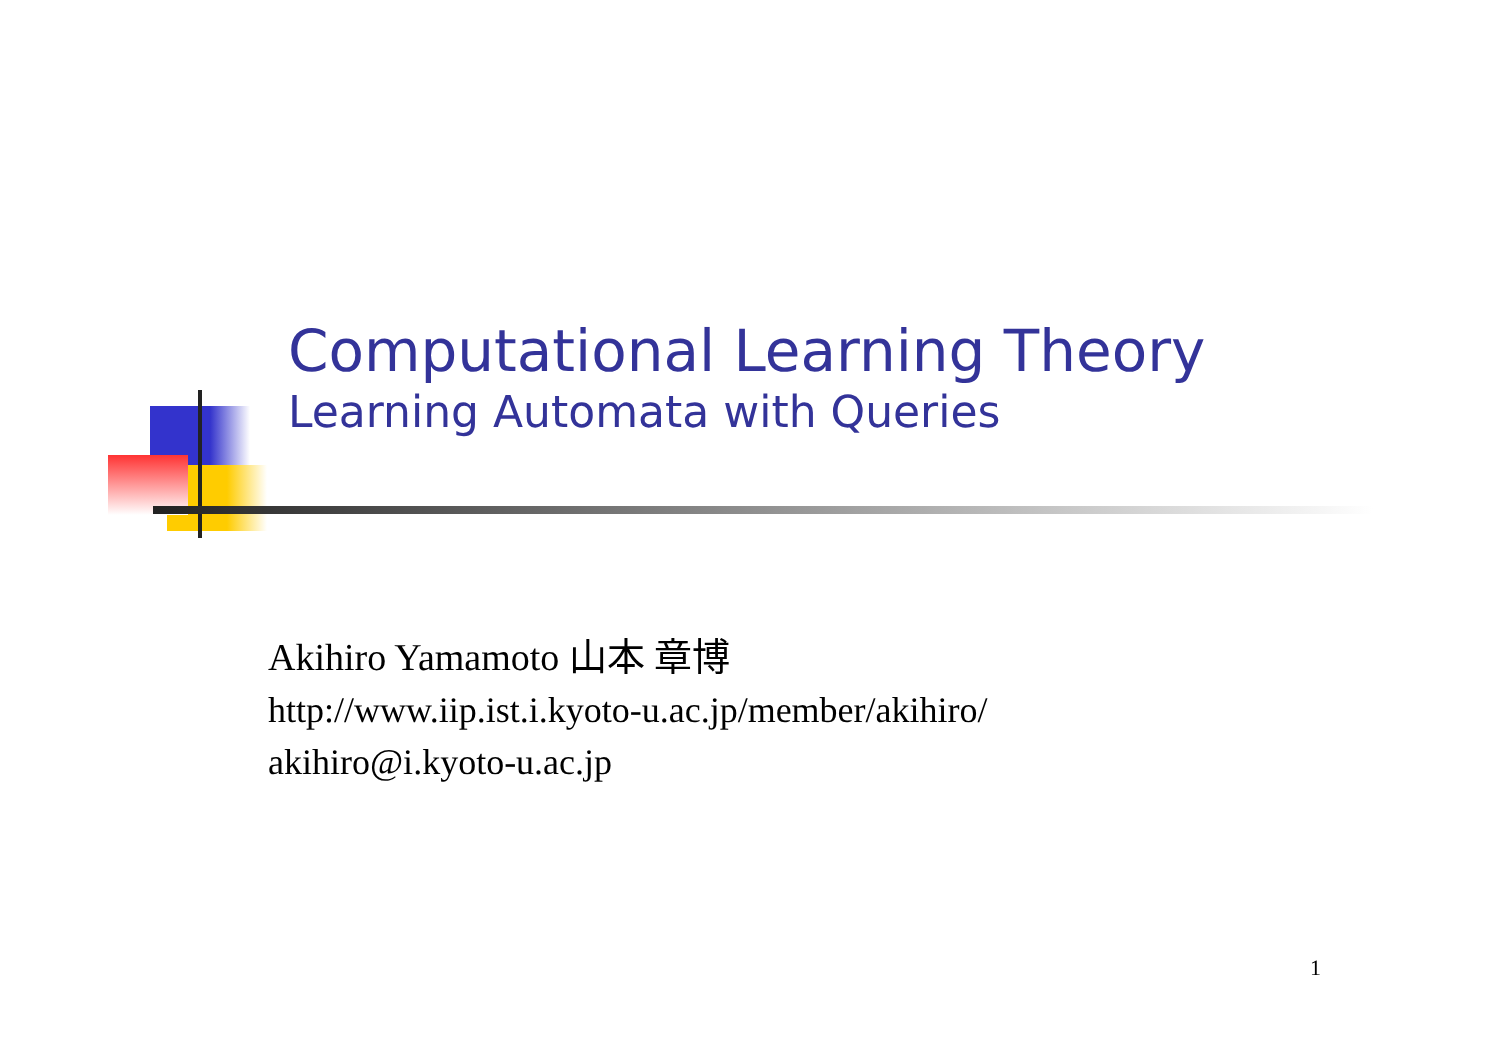Computational Learning Theory
Learning Automata with Queries
Akihiro Yamamoto 山本 章博
http://www.iip.ist.i.kyoto-u.ac.jp/member/akihiro/
akihiro@i.kyoto-u.ac.jp
1